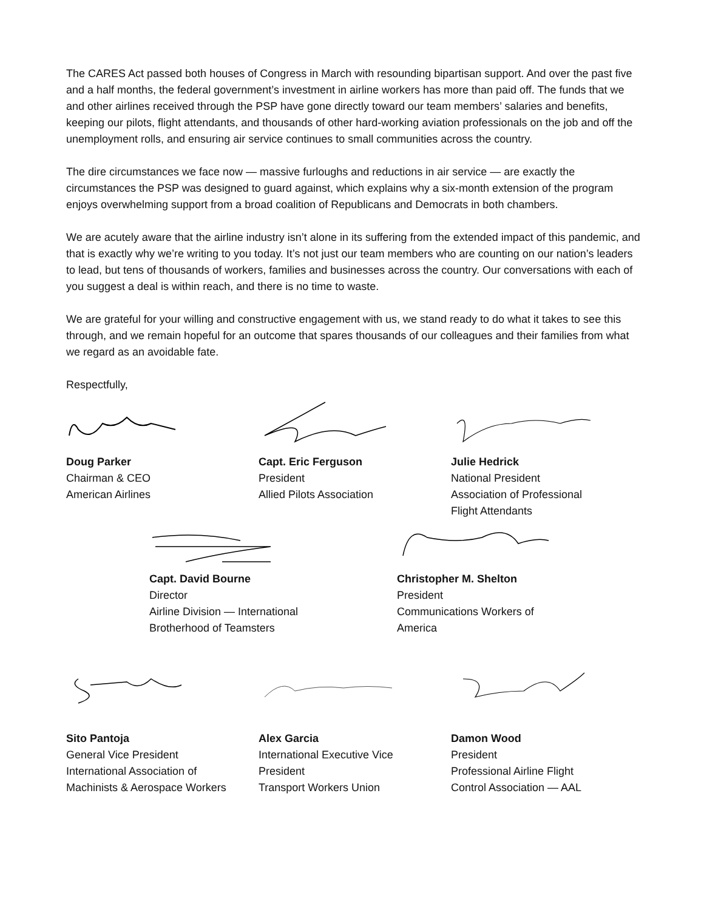The CARES Act passed both houses of Congress in March with resounding bipartisan support. And over the past five and a half months, the federal government’s investment in airline workers has more than paid off. The funds that we and other airlines received through the PSP have gone directly toward our team members’ salaries and benefits, keeping our pilots, flight attendants, and thousands of other hard-working aviation professionals on the job and off the unemployment rolls, and ensuring air service continues to small communities across the country.
The dire circumstances we face now — massive furloughs and reductions in air service — are exactly the circumstances the PSP was designed to guard against, which explains why a six-month extension of the program enjoys overwhelming support from a broad coalition of Republicans and Democrats in both chambers.
We are acutely aware that the airline industry isn’t alone in its suffering from the extended impact of this pandemic, and that is exactly why we’re writing to you today. It’s not just our team members who are counting on our nation’s leaders to lead, but tens of thousands of workers, families and businesses across the country. Our conversations with each of you suggest a deal is within reach, and there is no time to waste.
We are grateful for your willing and constructive engagement with us, we stand ready to do what it takes to see this through, and we remain hopeful for an outcome that spares thousands of our colleagues and their families from what we regard as an avoidable fate.
Respectfully,
Doug Parker
Chairman & CEO
American Airlines
Capt. Eric Ferguson
President
Allied Pilots Association
Julie Hedrick
National President
Association of Professional
Flight Attendants
Capt. David Bourne
Director
Airline Division — International
Brotherhood of Teamsters
Christopher M. Shelton
President
Communications Workers of
America
Sito Pantoja
General Vice President
International Association of
Machinists & Aerospace Workers
Alex Garcia
International Executive Vice
President
Transport Workers Union
Damon Wood
President
Professional Airline Flight
Control Association — AAL